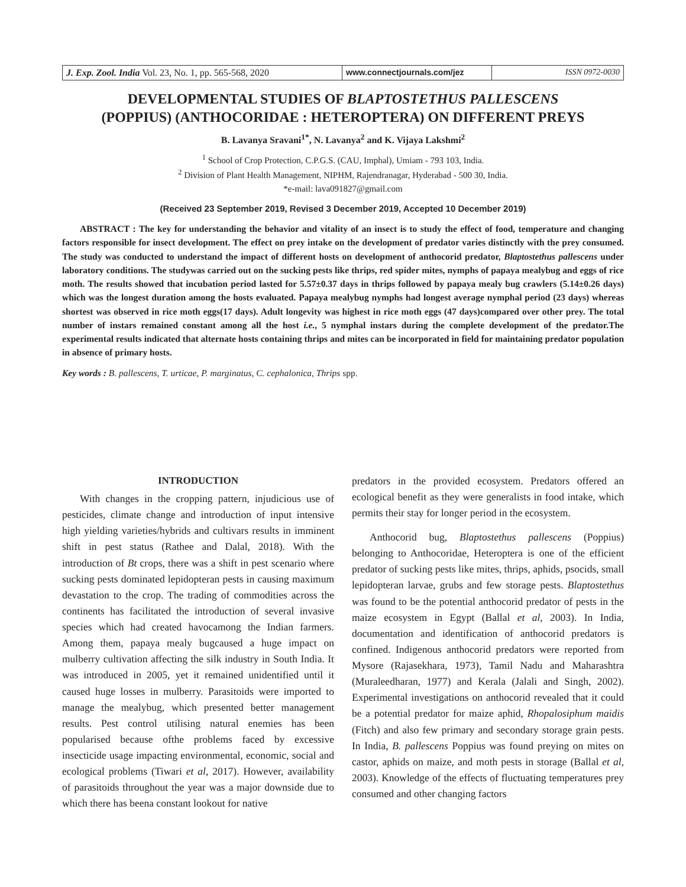J. Exp. Zool. India Vol. 23, No. 1, pp. 565-568, 2020
www.connectjournals.com/jez ISSN 0972-0030
DEVELOPMENTAL STUDIES OF BLAPTOSTETHUS PALLESCENS
(POPPIUS) (ANTHOCORIDAE : HETEROPTERA) ON DIFFERENT PREYS
B. Lavanya Sravani<sup>1*</sup>, N. Lavanya<sup>2</sup> and K. Vijaya Lakshmi<sup>2</sup>
<sup>1</sup> School of Crop Protection, C.P.G.S. (CAU, Imphal), Umiam - 793 103, India.
<sup>2</sup> Division of Plant Health Management, NIPHM, Rajendranagar, Hyderabad - 500 30, India.
*e-mail: lava091827@gmail.com
(Received 23 September 2019, Revised 3 December 2019, Accepted 10 December 2019)
ABSTRACT : The key for understanding the behavior and vitality of an insect is to study the effect of food, temperature and changing factors responsible for insect development. The effect on prey intake on the development of predator varies distinctly with the prey consumed. The study was conducted to understand the impact of different hosts on development of anthocorid predator, Blaptostethus pallescens under laboratory conditions. The studywas carried out on the sucking pests like thrips, red spider mites, nymphs of papaya mealybug and eggs of rice moth. The results showed that incubation period lasted for 5.57±0.37 days in thrips followed by papaya mealy bug crawlers (5.14±0.26 days) which was the longest duration among the hosts evaluated. Papaya mealybug nymphs had longest average nymphal period (23 days) whereas shortest was observed in rice moth eggs(17 days). Adult longevity was highest in rice moth eggs (47 days)compared over other prey. The total number of instars remained constant among all the host i.e., 5 nymphal instars during the complete development of the predator.The experimental results indicated that alternate hosts containing thrips and mites can be incorporated in field for maintaining predator population in absence of primary hosts.
Key words : B. pallescens, T. urticae, P. marginatus, C. cephalonica, Thrips spp.
INTRODUCTION
With changes in the cropping pattern, injudicious use of pesticides, climate change and introduction of input intensive high yielding varieties/hybrids and cultivars results in imminent shift in pest status (Rathee and Dalal, 2018). With the introduction of Bt crops, there was a shift in pest scenario where sucking pests dominated lepidopteran pests in causing maximum devastation to the crop. The trading of commodities across the continents has facilitated the introduction of several invasive species which had created havocamong the Indian farmers. Among them, papaya mealy bugcaused a huge impact on mulberry cultivation affecting the silk industry in South India. It was introduced in 2005, yet it remained unidentified until it caused huge losses in mulberry. Parasitoids were imported to manage the mealybug, which presented better management results. Pest control utilising natural enemies has been popularised because ofthe problems faced by excessive insecticide usage impacting environmental, economic, social and ecological problems (Tiwari et al, 2017). However, availability of parasitoids throughout the year was a major downside due to which there has beena constant lookout for native
predators in the provided ecosystem. Predators offered an ecological benefit as they were generalists in food intake, which permits their stay for longer period in the ecosystem.
Anthocorid bug, Blaptostethus pallescens (Poppius) belonging to Anthocoridae, Heteroptera is one of the efficient predator of sucking pests like mites, thrips, aphids, psocids, small lepidopteran larvae, grubs and few storage pests. Blaptostethus was found to be the potential anthocorid predator of pests in the maize ecosystem in Egypt (Ballal et al, 2003). In India, documentation and identification of anthocorid predators is confined. Indigenous anthocorid predators were reported from Mysore (Rajasekhara, 1973), Tamil Nadu and Maharashtra (Muraleedharan, 1977) and Kerala (Jalali and Singh, 2002). Experimental investigations on anthocorid revealed that it could be a potential predator for maize aphid, Rhopalosiphum maidis (Fitch) and also few primary and secondary storage grain pests. In India, B. pallescens Poppius was found preying on mites on castor, aphids on maize, and moth pests in storage (Ballal et al, 2003). Knowledge of the effects of fluctuating temperatures prey consumed and other changing factors